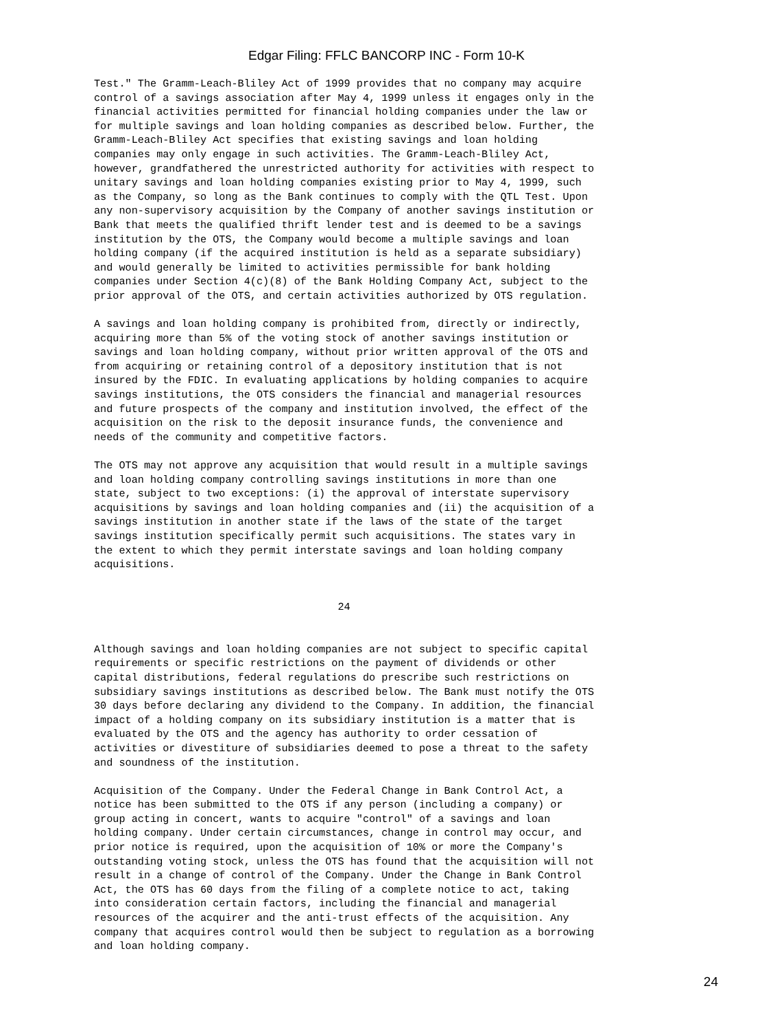Edgar Filing: FFLC BANCORP INC - Form 10-K
Test." The Gramm-Leach-Bliley Act of 1999 provides that no company may acquire
control of a savings association after May 4, 1999 unless it engages only in the
financial activities permitted for financial holding companies under the law or
for multiple savings and loan holding companies as described below. Further, the
Gramm-Leach-Bliley Act specifies that existing savings and loan holding
companies may only engage in such activities. The Gramm-Leach-Bliley Act,
however, grandfathered the unrestricted authority for activities with respect to
unitary savings and loan holding companies existing prior to May 4, 1999, such
as the Company, so long as the Bank continues to comply with the QTL Test. Upon
any non-supervisory acquisition by the Company of another savings institution or
Bank that meets the qualified thrift lender test and is deemed to be a savings
institution by the OTS, the Company would become a multiple savings and loan
holding company (if the acquired institution is held as a separate subsidiary)
and would generally be limited to activities permissible for bank holding
companies under Section 4(c)(8) of the Bank Holding Company Act, subject to the
prior approval of the OTS, and certain activities authorized by OTS regulation.

A savings and loan holding company is prohibited from, directly or indirectly,
acquiring more than 5% of the voting stock of another savings institution or
savings and loan holding company, without prior written approval of the OTS and
from acquiring or retaining control of a depository institution that is not
insured by the FDIC. In evaluating applications by holding companies to acquire
savings institutions, the OTS considers the financial and managerial resources
and future prospects of the company and institution involved, the effect of the
acquisition on the risk to the deposit insurance funds, the convenience and
needs of the community and competitive factors.

The OTS may not approve any acquisition that would result in a multiple savings
and loan holding company controlling savings institutions in more than one
state, subject to two exceptions: (i) the approval of interstate supervisory
acquisitions by savings and loan holding companies and (ii) the acquisition of a
savings institution in another state if the laws of the state of the target
savings institution specifically permit such acquisitions. The states vary in
the extent to which they permit interstate savings and loan holding company
acquisitions.


                                       24


Although savings and loan holding companies are not subject to specific capital
requirements or specific restrictions on the payment of dividends or other
capital distributions, federal regulations do prescribe such restrictions on
subsidiary savings institutions as described below. The Bank must notify the OTS
30 days before declaring any dividend to the Company. In addition, the financial
impact of a holding company on its subsidiary institution is a matter that is
evaluated by the OTS and the agency has authority to order cessation of
activities or divestiture of subsidiaries deemed to pose a threat to the safety
and soundness of the institution.

Acquisition of the Company. Under the Federal Change in Bank Control Act, a
notice has been submitted to the OTS if any person (including a company) or
group acting in concert, wants to acquire "control" of a savings and loan
holding company. Under certain circumstances, change in control may occur, and
prior notice is required, upon the acquisition of 10% or more the Company's
outstanding voting stock, unless the OTS has found that the acquisition will not
result in a change of control of the Company. Under the Change in Bank Control
Act, the OTS has 60 days from the filing of a complete notice to act, taking
into consideration certain factors, including the financial and managerial
resources of the acquirer and the anti-trust effects of the acquisition. Any
company that acquires control would then be subject to regulation as a borrowing
and loan holding company.
24